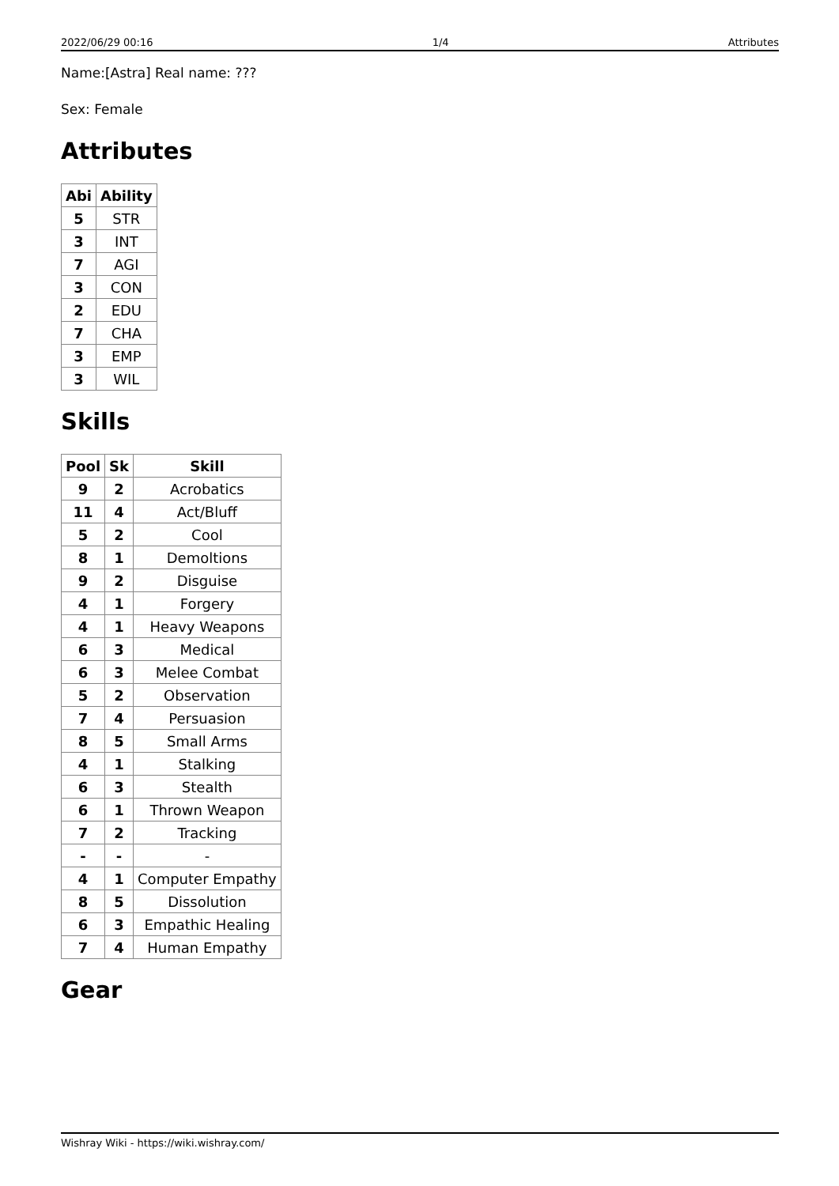2022/06/29 00:16 1/4 Attributes
Name:[Astra] Real name: ???
Sex: Female
Attributes
| Abi | Ability |
| --- | --- |
| 5 | STR |
| 3 | INT |
| 7 | AGI |
| 3 | CON |
| 2 | EDU |
| 7 | CHA |
| 3 | EMP |
| 3 | WIL |
Skills
| Pool | Sk | Skill |
| --- | --- | --- |
| 9 | 2 | Acrobatics |
| 11 | 4 | Act/Bluff |
| 5 | 2 | Cool |
| 8 | 1 | Demoltions |
| 9 | 2 | Disguise |
| 4 | 1 | Forgery |
| 4 | 1 | Heavy Weapons |
| 6 | 3 | Medical |
| 6 | 3 | Melee Combat |
| 5 | 2 | Observation |
| 7 | 4 | Persuasion |
| 8 | 5 | Small Arms |
| 4 | 1 | Stalking |
| 6 | 3 | Stealth |
| 6 | 1 | Thrown Weapon |
| 7 | 2 | Tracking |
| - | - | - |
| 4 | 1 | Computer Empathy |
| 8 | 5 | Dissolution |
| 6 | 3 | Empathic Healing |
| 7 | 4 | Human Empathy |
Gear
Wishray Wiki - https://wiki.wishray.com/